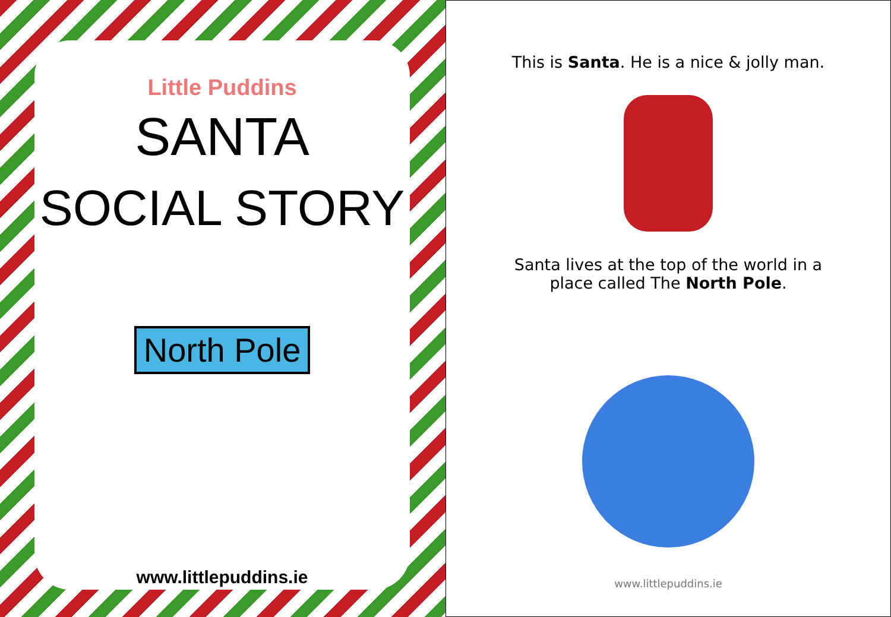Little Puddins
SANTA
SOCIAL STORY
North Pole
www.littlepuddins.ie
This is Santa. He is a nice & jolly man.
Santa lives at the top of the world in a
place called The North Pole.
www.littlepuddins.ie